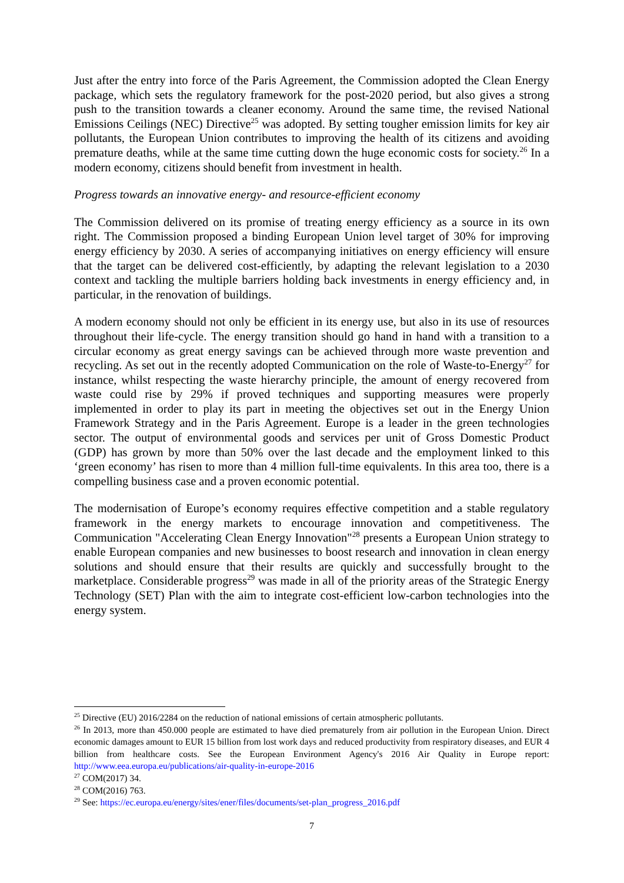Just after the entry into force of the Paris Agreement, the Commission adopted the Clean Energy package, which sets the regulatory framework for the post-2020 period, but also gives a strong push to the transition towards a cleaner economy. Around the same time, the revised National Emissions Ceilings (NEC) Directive<sup>25</sup> was adopted. By setting tougher emission limits for key air pollutants, the European Union contributes to improving the health of its citizens and avoiding premature deaths, while at the same time cutting down the huge economic costs for society.<sup>26</sup> In a modern economy, citizens should benefit from investment in health.
Progress towards an innovative energy- and resource-efficient economy
The Commission delivered on its promise of treating energy efficiency as a source in its own right. The Commission proposed a binding European Union level target of 30% for improving energy efficiency by 2030. A series of accompanying initiatives on energy efficiency will ensure that the target can be delivered cost-efficiently, by adapting the relevant legislation to a 2030 context and tackling the multiple barriers holding back investments in energy efficiency and, in particular, in the renovation of buildings.
A modern economy should not only be efficient in its energy use, but also in its use of resources throughout their life-cycle. The energy transition should go hand in hand with a transition to a circular economy as great energy savings can be achieved through more waste prevention and recycling. As set out in the recently adopted Communication on the role of Waste-to-Energy<sup>27</sup> for instance, whilst respecting the waste hierarchy principle, the amount of energy recovered from waste could rise by 29% if proved techniques and supporting measures were properly implemented in order to play its part in meeting the objectives set out in the Energy Union Framework Strategy and in the Paris Agreement. Europe is a leader in the green technologies sector. The output of environmental goods and services per unit of Gross Domestic Product (GDP) has grown by more than 50% over the last decade and the employment linked to this ‘green economy’ has risen to more than 4 million full-time equivalents. In this area too, there is a compelling business case and a proven economic potential.
The modernisation of Europe’s economy requires effective competition and a stable regulatory framework in the energy markets to encourage innovation and competitiveness. The Communication "Accelerating Clean Energy Innovation"<sup>28</sup> presents a European Union strategy to enable European companies and new businesses to boost research and innovation in clean energy solutions and should ensure that their results are quickly and successfully brought to the marketplace. Considerable progress<sup>29</sup> was made in all of the priority areas of the Strategic Energy Technology (SET) Plan with the aim to integrate cost-efficient low-carbon technologies into the energy system.
<sup>25</sup> Directive (EU) 2016/2284 on the reduction of national emissions of certain atmospheric pollutants.
<sup>26</sup> In 2013, more than 450.000 people are estimated to have died prematurely from air pollution in the European Union. Direct economic damages amount to EUR 15 billion from lost work days and reduced productivity from respiratory diseases, and EUR 4 billion from healthcare costs. See the European Environment Agency's 2016 Air Quality in Europe report: http://www.eea.europa.eu/publications/air-quality-in-europe-2016
<sup>27</sup> COM(2017) 34.
<sup>28</sup> COM(2016) 763.
<sup>29</sup> See: https://ec.europa.eu/energy/sites/ener/files/documents/set-plan_progress_2016.pdf
7